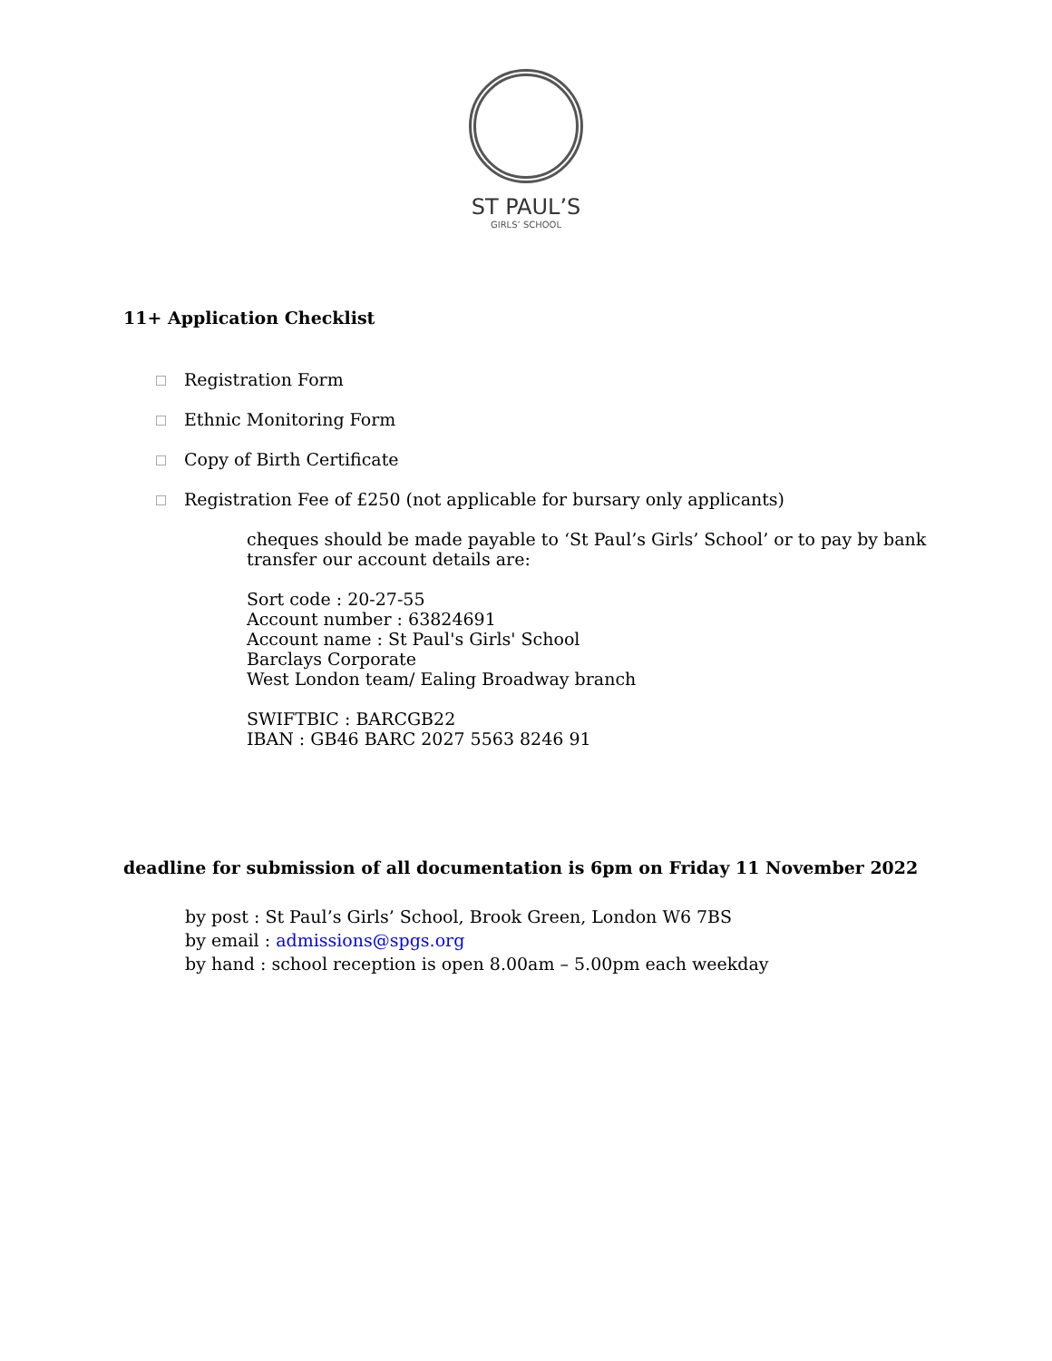ST PAUL’S
GIRLS’ SCHOOL
11+ Application Checklist
Registration Form
Ethnic Monitoring Form
Copy of Birth Certificate
Registration Fee of £250 (not applicable for bursary only applicants)
cheques should be made payable to ‘St Paul’s Girls’ School’ or to pay by bank
transfer our account details are:
Sort code : 20-27-55
Account number : 63824691
Account name : St Paul's Girls' School
Barclays Corporate
West London team/ Ealing Broadway branch
SWIFTBIC : BARCGB22
IBAN : GB46 BARC 2027 5563 8246 91
deadline for submission of all documentation is 6pm on Friday 11 November 2022
by post : St Paul’s Girls’ School, Brook Green, London W6 7BS
by email : admissions@spgs.org
by hand : school reception is open 8.00am – 5.00pm each weekday